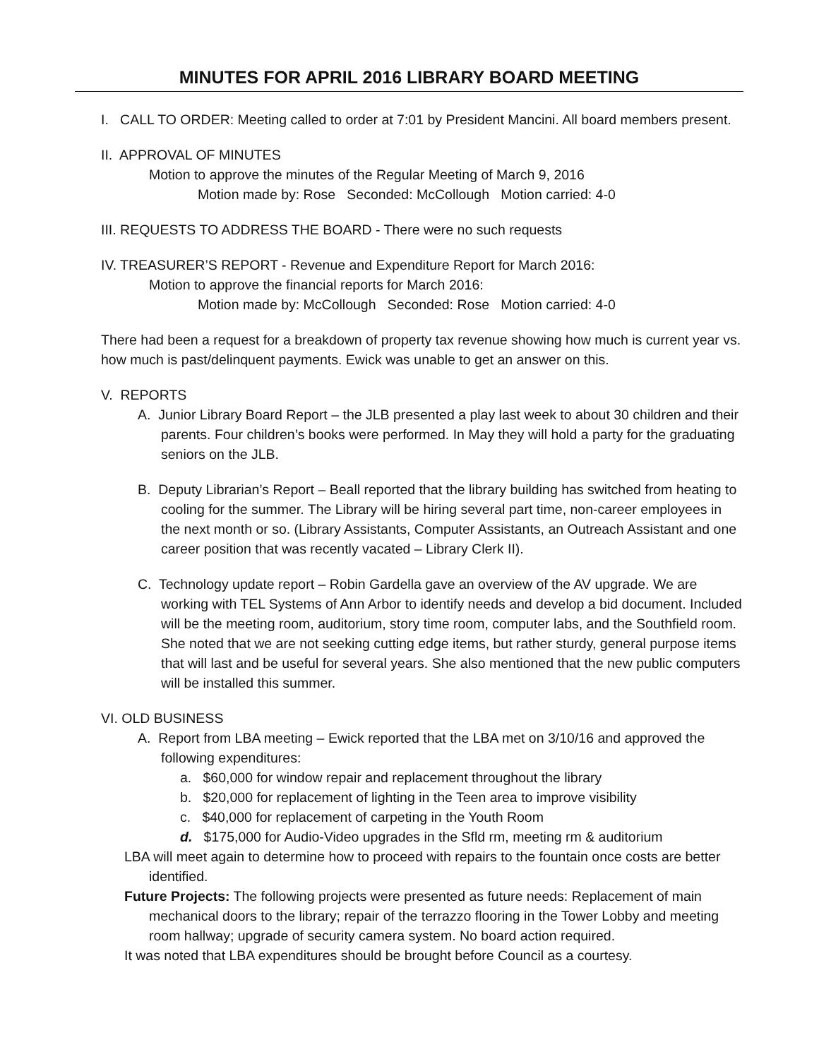MINUTES FOR APRIL 2016 LIBRARY BOARD MEETING
I. CALL TO ORDER: Meeting called to order at 7:01 by President Mancini. All board members present.
II. APPROVAL OF MINUTES
Motion to approve the minutes of the Regular Meeting of March 9, 2016
Motion made by: Rose Seconded: McCollough Motion carried: 4-0
III. REQUESTS TO ADDRESS THE BOARD - There were no such requests
IV. TREASURER’S REPORT - Revenue and Expenditure Report for March 2016:
Motion to approve the financial reports for March 2016:
Motion made by: McCollough Seconded: Rose Motion carried: 4-0
There had been a request for a breakdown of property tax revenue showing how much is current year vs. how much is past/delinquent payments. Ewick was unable to get an answer on this.
V. REPORTS
A. Junior Library Board Report – the JLB presented a play last week to about 30 children and their parents. Four children’s books were performed. In May they will hold a party for the graduating seniors on the JLB.
B. Deputy Librarian’s Report – Beall reported that the library building has switched from heating to cooling for the summer. The Library will be hiring several part time, non-career employees in the next month or so. (Library Assistants, Computer Assistants, an Outreach Assistant and one career position that was recently vacated – Library Clerk II).
C. Technology update report – Robin Gardella gave an overview of the AV upgrade. We are working with TEL Systems of Ann Arbor to identify needs and develop a bid document. Included will be the meeting room, auditorium, story time room, computer labs, and the Southfield room. She noted that we are not seeking cutting edge items, but rather sturdy, general purpose items that will last and be useful for several years. She also mentioned that the new public computers will be installed this summer.
VI. OLD BUSINESS
A. Report from LBA meeting – Ewick reported that the LBA met on 3/10/16 and approved the following expenditures:
a. $60,000 for window repair and replacement throughout the library
b. $20,000 for replacement of lighting in the Teen area to improve visibility
c. $40,000 for replacement of carpeting in the Youth Room
d. $175,000 for Audio-Video upgrades in the Sfld rm, meeting rm & auditorium
LBA will meet again to determine how to proceed with repairs to the fountain once costs are better identified.
Future Projects: The following projects were presented as future needs: Replacement of main mechanical doors to the library; repair of the terrazzo flooring in the Tower Lobby and meeting room hallway; upgrade of security camera system. No board action required.
It was noted that LBA expenditures should be brought before Council as a courtesy.